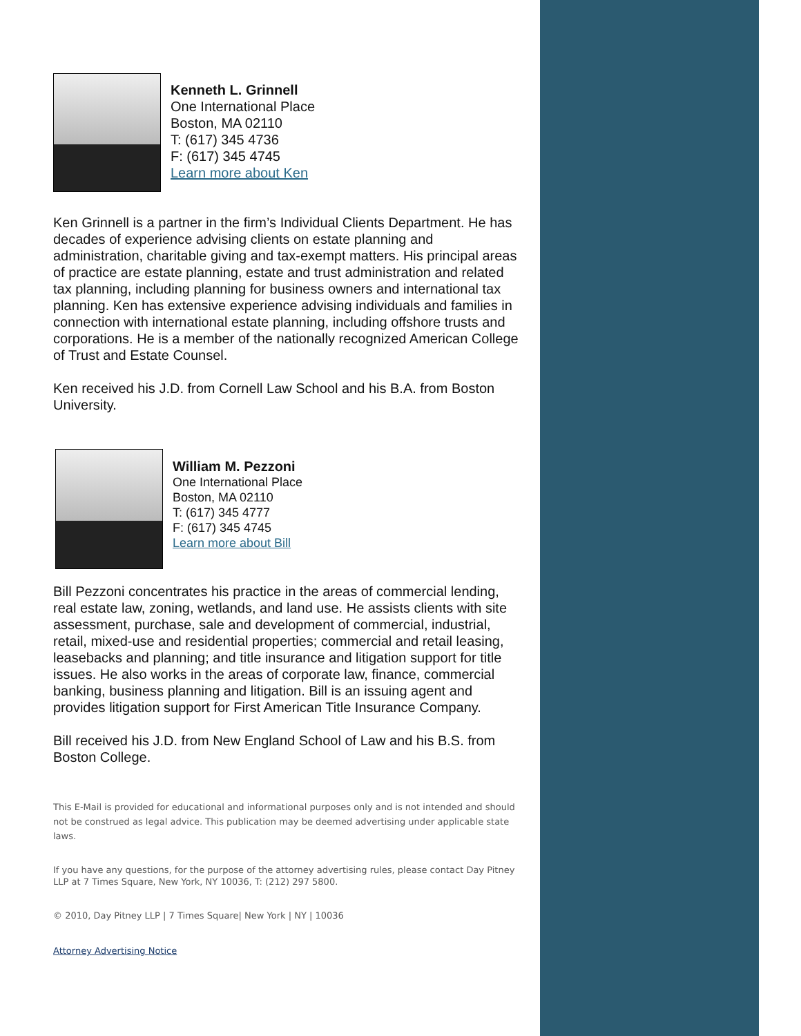Kenneth L. Grinnell
One International Place
Boston, MA 02110
T: (617) 345 4736
F: (617) 345 4745
Learn more about Ken
Ken Grinnell is a partner in the firm’s Individual Clients Department. He has decades of experience advising clients on estate planning and administration, charitable giving and tax-exempt matters. His principal areas of practice are estate planning, estate and trust administration and related tax planning, including planning for business owners and international tax planning. Ken has extensive experience advising individuals and families in connection with international estate planning, including offshore trusts and corporations. He is a member of the nationally recognized American College of Trust and Estate Counsel.
Ken received his J.D. from Cornell Law School and his B.A. from Boston University.
William M. Pezzoni
One International Place
Boston, MA 02110
T: (617) 345 4777
F: (617) 345 4745
Learn more about Bill
Bill Pezzoni concentrates his practice in the areas of commercial lending, real estate law, zoning, wetlands, and land use. He assists clients with site assessment, purchase, sale and development of commercial, industrial, retail, mixed-use and residential properties; commercial and retail leasing, leasebacks and planning; and title insurance and litigation support for title issues. He also works in the areas of corporate law, finance, commercial banking, business planning and litigation. Bill is an issuing agent and provides litigation support for First American Title Insurance Company.
Bill received his J.D. from New England School of Law and his B.S. from Boston College.
This E-Mail is provided for educational and informational purposes only and is not intended and should not be construed as legal advice. This publication may be deemed advertising under applicable state laws.
If you have any questions, for the purpose of the attorney advertising rules, please contact Day Pitney LLP at 7 Times Square, New York, NY 10036, T: (212) 297 5800.
© 2010, Day Pitney LLP | 7 Times Square| New York | NY | 10036
Attorney Advertising Notice